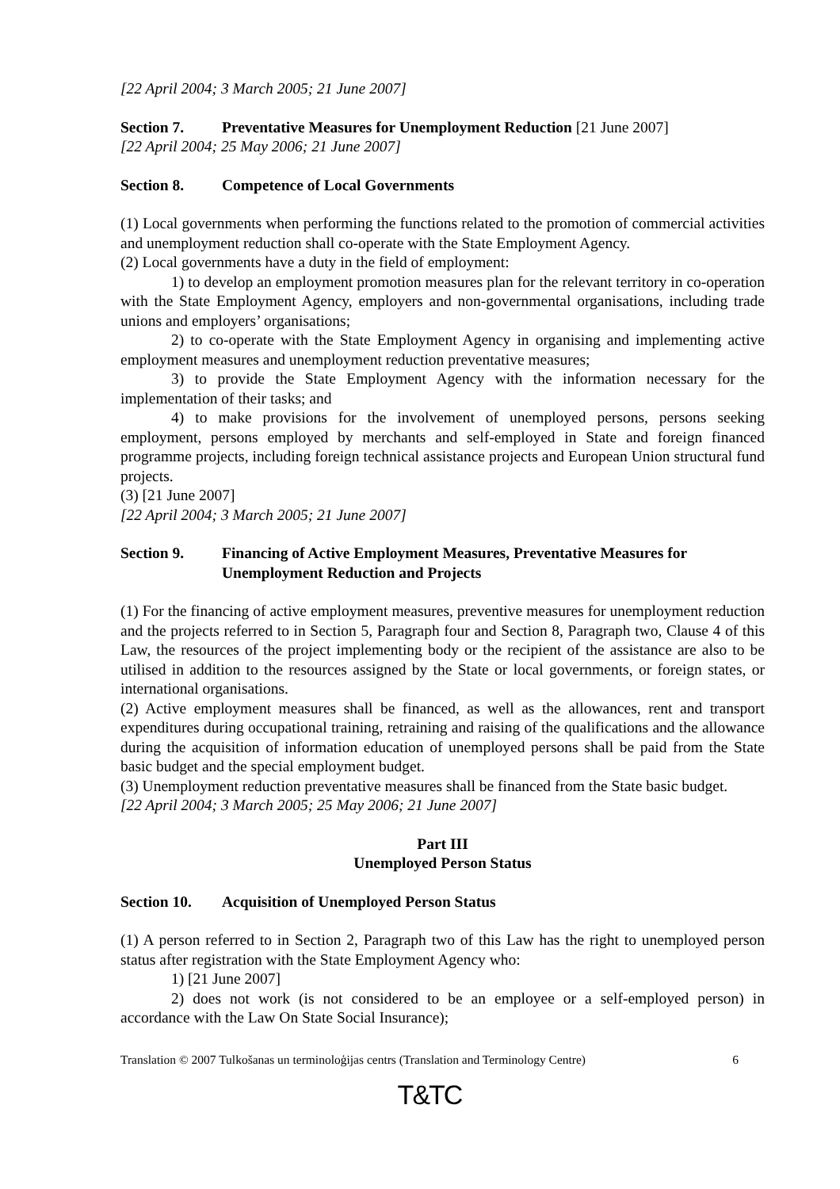[22 April 2004; 3 March 2005; 21 June 2007]
Section 7. Preventative Measures for Unemployment Reduction [21 June 2007]
[22 April 2004; 25 May 2006; 21 June 2007]
Section 8. Competence of Local Governments
(1) Local governments when performing the functions related to the promotion of commercial activities and unemployment reduction shall co-operate with the State Employment Agency.
(2) Local governments have a duty in the field of employment:
1) to develop an employment promotion measures plan for the relevant territory in co-operation with the State Employment Agency, employers and non-governmental organisations, including trade unions and employers’ organisations;
2) to co-operate with the State Employment Agency in organising and implementing active employment measures and unemployment reduction preventative measures;
3) to provide the State Employment Agency with the information necessary for the implementation of their tasks; and
4) to make provisions for the involvement of unemployed persons, persons seeking employment, persons employed by merchants and self-employed in State and foreign financed programme projects, including foreign technical assistance projects and European Union structural fund projects.
(3) [21 June 2007]
[22 April 2004; 3 March 2005; 21 June 2007]
Section 9. Financing of Active Employment Measures, Preventative Measures for Unemployment Reduction and Projects
(1) For the financing of active employment measures, preventive measures for unemployment reduction and the projects referred to in Section 5, Paragraph four and Section 8, Paragraph two, Clause 4 of this Law, the resources of the project implementing body or the recipient of the assistance are also to be utilised in addition to the resources assigned by the State or local governments, or foreign states, or international organisations.
(2) Active employment measures shall be financed, as well as the allowances, rent and transport expenditures during occupational training, retraining and raising of the qualifications and the allowance during the acquisition of information education of unemployed persons shall be paid from the State basic budget and the special employment budget.
(3) Unemployment reduction preventative measures shall be financed from the State basic budget.
[22 April 2004; 3 March 2005; 25 May 2006; 21 June 2007]
Part III
Unemployed Person Status
Section 10. Acquisition of Unemployed Person Status
(1) A person referred to in Section 2, Paragraph two of this Law has the right to unemployed person status after registration with the State Employment Agency who:
1) [21 June 2007]
2) does not work (is not considered to be an employee or a self-employed person) in accordance with the Law On State Social Insurance);
Translation © 2007 Tulkošanas un terminoloģijas centrs (Translation and Terminology Centre) 6
T&TC